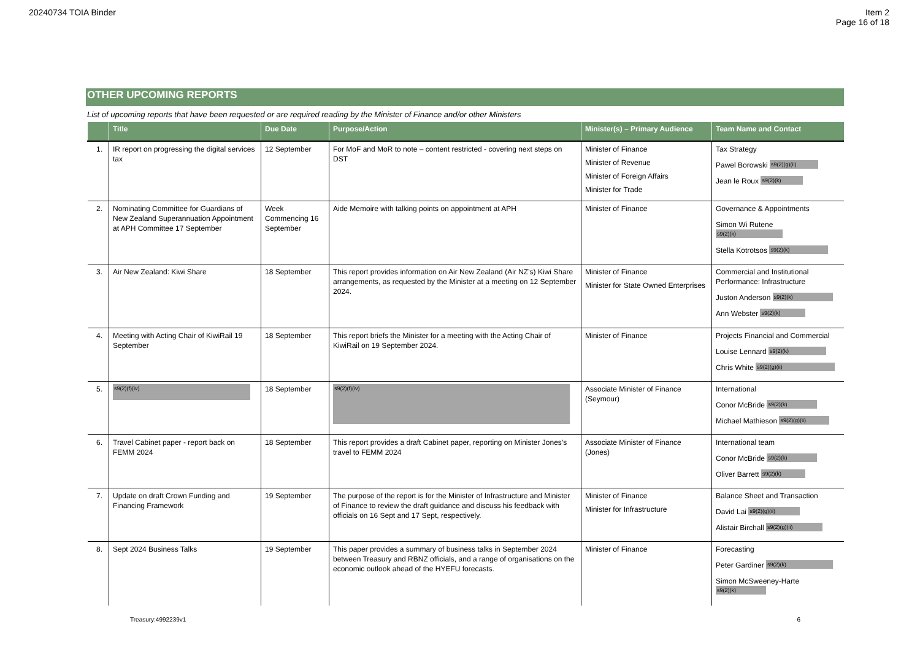20240734 TOIA Binder Item 2
Page 16 of 18
OTHER UPCOMING REPORTS
List of upcoming reports that have been requested or are required reading by the Minister of Finance and/or other Ministers
| | Title | Due Date | Purpose/Action | Minister(s) – Primary Audience | Team Name and Contact |
| --- | --- | --- | --- | --- | --- |
| 1. | IR report on progressing the digital services tax | 12 September | For MoF and MoR to note – content restricted - covering next steps on DST | Minister of Finance Minister of Revenue Minister of Foreign Affairs Minister for Trade | Tax Strategy Pawel Borowski s9(2)(g)(ii) Jean le Roux s9(2)(k) |
| 2. | Nominating Committee for Guardians of New Zealand Superannuation Appointment at APH Committee 17 September | Week Commencing 16 September | Aide Memoire with talking points on appointment at APH | Minister of Finance | Governance & Appointments Simon Wi Rutene s9(2)(k) Stella Kotrotsos s9(2)(k) |
| 3. | Air New Zealand: Kiwi Share | 18 September | This report provides information on Air New Zealand (Air NZ’s) Kiwi Share arrangements, as requested by the Minister at a meeting on 12 September 2024. | Minister of Finance Minister for State Owned Enterprises | Commercial and Institutional Performance: Infrastructure Juston Anderson s9(2)(k) Ann Webster s9(2)(k) |
| 4. | Meeting with Acting Chair of KiwiRail 19 September | 18 September | This report briefs the Minister for a meeting with the Acting Chair of KiwiRail on 19 September 2024. | Minister of Finance | Projects Financial and Commercial Louise Lennard s9(2)(k) Chris White s9(2)(g)(ii) |
| 5. | s9(2)(f)(iv) | 18 September | s9(2)(f)(iv) | Associate Minister of Finance (Seymour) | International Conor McBride s9(2)(k) Michael Mathieson s9(2)(g)(ii) |
| 6. | Travel Cabinet paper - report back on FEMM 2024 | 18 September | This report provides a draft Cabinet paper, reporting on Minister Jones’s travel to FEMM 2024 | Associate Minister of Finance (Jones) | International team Conor McBride s9(2)(k) Oliver Barrett s9(2)(k) |
| 7. | Update on draft Crown Funding and Financing Framework | 19 September | The purpose of the report is for the Minister of Infrastructure and Minister of Finance to review the draft guidance and discuss his feedback with officials on 16 Sept and 17 Sept, respectively. | Minister of Finance Minister for Infrastructure | Balance Sheet and Transaction David Lai s9(2)(g)(ii) Alistair Birchall s9(2)(g)(ii) |
| 8. | Sept 2024 Business Talks | 19 September | This paper provides a summary of business talks in September 2024 between Treasury and RBNZ officials, and a range of organisations on the economic outlook ahead of the HYEFU forecasts. | Minister of Finance | Forecasting Peter Gardiner s9(2)(k) Simon McSweeney-Harte s9(2)(k) |
Treasury:4992239v1 6